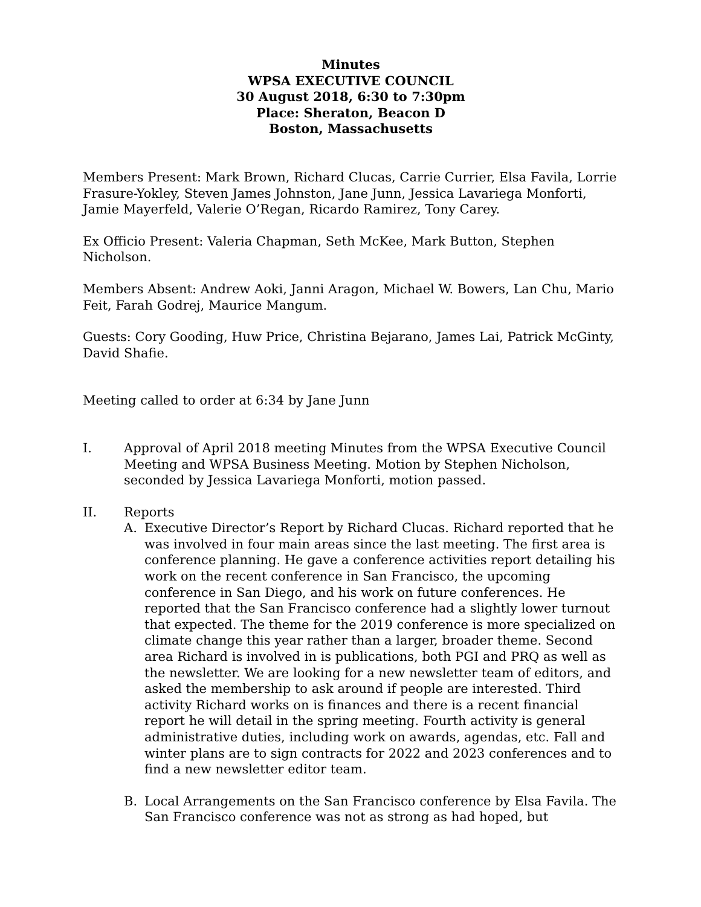Minutes
WPSA EXECUTIVE COUNCIL
30 August 2018, 6:30 to 7:30pm
Place: Sheraton, Beacon D
Boston, Massachusetts
Members Present: Mark Brown, Richard Clucas, Carrie Currier, Elsa Favila, Lorrie Frasure-Yokley, Steven James Johnston, Jane Junn, Jessica Lavariega Monforti, Jamie Mayerfeld, Valerie O’Regan, Ricardo Ramirez, Tony Carey.
Ex Officio Present: Valeria Chapman, Seth McKee, Mark Button, Stephen Nicholson.
Members Absent: Andrew Aoki, Janni Aragon, Michael W. Bowers, Lan Chu, Mario Feit, Farah Godrej, Maurice Mangum.
Guests: Cory Gooding, Huw Price, Christina Bejarano, James Lai, Patrick McGinty, David Shafie.
Meeting called to order at 6:34 by Jane Junn
I. Approval of April 2018 meeting Minutes from the WPSA Executive Council Meeting and WPSA Business Meeting. Motion by Stephen Nicholson, seconded by Jessica Lavariega Monforti, motion passed.
II. Reports
A. Executive Director’s Report by Richard Clucas. Richard reported that he was involved in four main areas since the last meeting. The first area is conference planning. He gave a conference activities report detailing his work on the recent conference in San Francisco, the upcoming conference in San Diego, and his work on future conferences. He reported that the San Francisco conference had a slightly lower turnout that expected. The theme for the 2019 conference is more specialized on climate change this year rather than a larger, broader theme. Second area Richard is involved in is publications, both PGI and PRQ as well as the newsletter. We are looking for a new newsletter team of editors, and asked the membership to ask around if people are interested. Third activity Richard works on is finances and there is a recent financial report he will detail in the spring meeting. Fourth activity is general administrative duties, including work on awards, agendas, etc. Fall and winter plans are to sign contracts for 2022 and 2023 conferences and to find a new newsletter editor team.
B. Local Arrangements on the San Francisco conference by Elsa Favila. The San Francisco conference was not as strong as had hoped, but